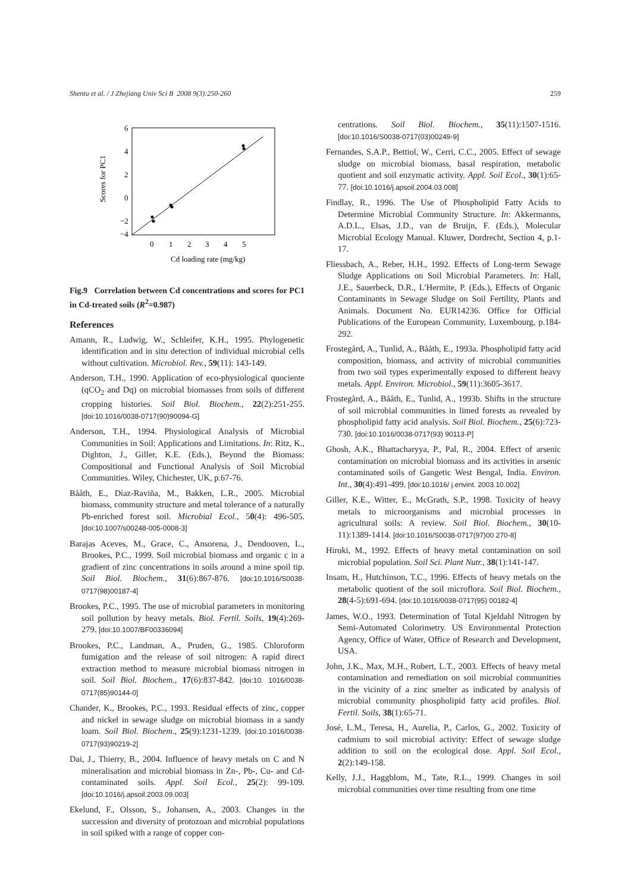Shentu et al. / J Zhejiang Univ Sci B 2008 9(3):250-260 259
6
4
2
0
−2
−4
0
1
2
3
4
5
Cd loading rate (mg/kg)
Scores for PC1
Fig.9 Correlation between Cd concentrations and scores for PC1 in Cd-treated soils (R<sup>2</sup>=0.987)
References
Amann, R., Ludwig, W., Schleifer, K.H., 1995. Phylogenetic identification and in situ detection of individual microbial cells without cultivation. Microbiol. Rev., 59(11): 143-149.
Anderson, T.H., 1990. Application of eco-physiological quociente (qCO<sub>2</sub> and Dq) on microbial biomasses from soils of different cropping histories. Soil Biol. Biochem., 22(2):251-255. [doi:10.1016/0038-0717(90)90094-G]
Anderson, T.H., 1994. Physiological Analysis of Microbial Communities in Soil: Applications and Limitations. In: Ritz, K., Dighton, J., Giller, K.E. (Eds.), Beyond the Biomass: Compositional and Functional Analysis of Soil Microbial Communities. Wiley, Chichester, UK, p.67-76.
Bååth, E., Díaz-Raviña, M., Bakken, L.R., 2005. Microbial biomass, community structure and metal tolerance of a naturally Pb-enriched forest soil. Microbial Ecol., 50(4): 496-505. [doi:10.1007/s00248-005-0008-3]
Barajas Aceves, M., Grace, C., Ansorena, J., Dendooven, L., Brookes, P.C., 1999. Soil microbial biomass and organic c in a gradient of zinc concentrations in soils around a mine spoil tip. Soil Biol. Biochem., 31(6):867-876. [doi:10.1016/S0038-0717(98)00187-4]
Brookes, P.C., 1995. The use of microbial parameters in monitoring soil pollution by heavy metals. Biol. Fertil. Soils, 19(4):269-279. [doi:10.1007/BF00336094]
Brookes, P.C., Landman, A., Pruden, G., 1985. Chloroform fumigation and the release of soil nitrogen: A rapid direct extraction method to measure microbial biomass nitrogen in soil. Soil Biol. Biochem., 17(6):837-842. [doi:10. 1016/0038-0717(85)90144-0]
Chander, K., Brookes, P.C., 1993. Residual effects of zinc, copper and nickel in sewage sludge on microbial biomass in a sandy loam. Soil Biol. Biochem., 25(9):1231-1239. [doi:10.1016/0038-0717(93)90219-2]
Dai, J., Thierry, B., 2004. Influence of heavy metals on C and N mineralisation and microbial biomass in Zn-, Pb-, Cu- and Cd-contaminated soils. Appl. Soil Ecol., 25(2): 99-109. [doi:10.1016/j.apsoil.2003.09.003]
Ekelund, F., Olsson, S., Johansen, A., 2003. Changes in the succession and diversity of protozoan and microbial populations in soil spiked with a range of copper con-
centrations. Soil Biol. Biochem., 35(11):1507-1516. [doi:10.1016/S0038-0717(03)00249-9]
Fernandes, S.A.P., Bettiol, W., Cerri, C.C., 2005. Effect of sewage sludge on microbial biomass, basal respiration, metabolic quotient and soil enzymatic activity. Appl. Soil Ecol., 30(1):65-77. [doi:10.1016/j.apsoil.2004.03.008]
Findlay, R., 1996. The Use of Phospholipid Fatty Acids to Determine Microbial Community Structure. In: Akkermanns, A.D.L., Elsas, J.D., van de Bruijn, F. (Eds.), Molecular Microbial Ecology Manual. Kluwer, Dordrecht, Section 4, p.1-17.
Fliessbach, A., Reber, H.H., 1992. Effects of Long-term Sewage Sludge Applications on Soil Microbial Parameters. In: Hall, J.E., Sauerbeck, D.R., L′Hermite, P. (Eds.), Effects of Organic Contaminants in Sewage Sludge on Soil Fertility, Plants and Animals. Document No. EUR14236. Office for Official Publications of the European Community, Luxembourg, p.184-292.
Frostegård, A., Tunlid, A., Bååth, E., 1993a. Phospholipid fatty acid composition, biomass, and activity of microbial communities from two soil types experimentally exposed to different heavy metals. Appl. Environ. Microbiol., 59(11):3605-3617.
Frostegård, A., Bååth, E., Tunlid, A., 1993b. Shifts in the structure of soil microbial communities in limed forests as revealed by phospholipid fatty acid analysis. Soil Biol. Biochem., 25(6):723-730. [doi:10.1016/0038-0717(93) 90113-P]
Ghosh, A.K., Bhattacharyya, P., Pal, R., 2004. Effect of arsenic contamination on microbial biomass and its activities in arsenic contaminated soils of Gangetic West Bengal, India. Environ. Int., 30(4):491-499. [doi:10.1016/ j.envint. 2003.10.002]
Giller, K.E., Witter, E., McGrath, S.P., 1998. Toxicity of heavy metals to microorganisms and microbial processes in agricultural soils: A review. Soil Biol. Biochem., 30(10-11):1389-1414. [doi:10.1016/S0038-0717(97)00 270-8]
Hiroki, M., 1992. Effects of heavy metal contamination on soil microbial population. Soil Sci. Plant Nutr., 38(1):141-147.
Insam, H., Hutchinson, T.C., 1996. Effects of heavy metals on the metabolic quotient of the soil microflora. Soil Biol. Biochem., 28(4-5):691-694. [doi:10.1016/0038-0717(95) 00182-4]
James, W.O., 1993. Determination of Total Kjeldahl Nitrogen by Semi-Automated Colorimetry. US Environmental Protection Agency, Office of Water, Office of Research and Development, USA.
John, J.K., Max, M.H., Robert, L.T., 2003. Effects of heavy metal contamination and remediation on soil microbial communities in the vicinity of a zinc smelter as indicated by analysis of microbial community phospholipid fatty acid profiles. Biol. Fertil. Soils, 38(1):65-71.
José, L.M., Teresa, H., Aurelia, P., Carlos, G., 2002. Toxicity of cadmium to soil microbial activity: Effect of sewage sludge addition to soil on the ecological dose. Appl. Soil Ecol., 2(2):149-158.
Kelly, J.J., Haggblom, M., Tate, R.L., 1999. Changes in soil microbial communities over time resulting from one time